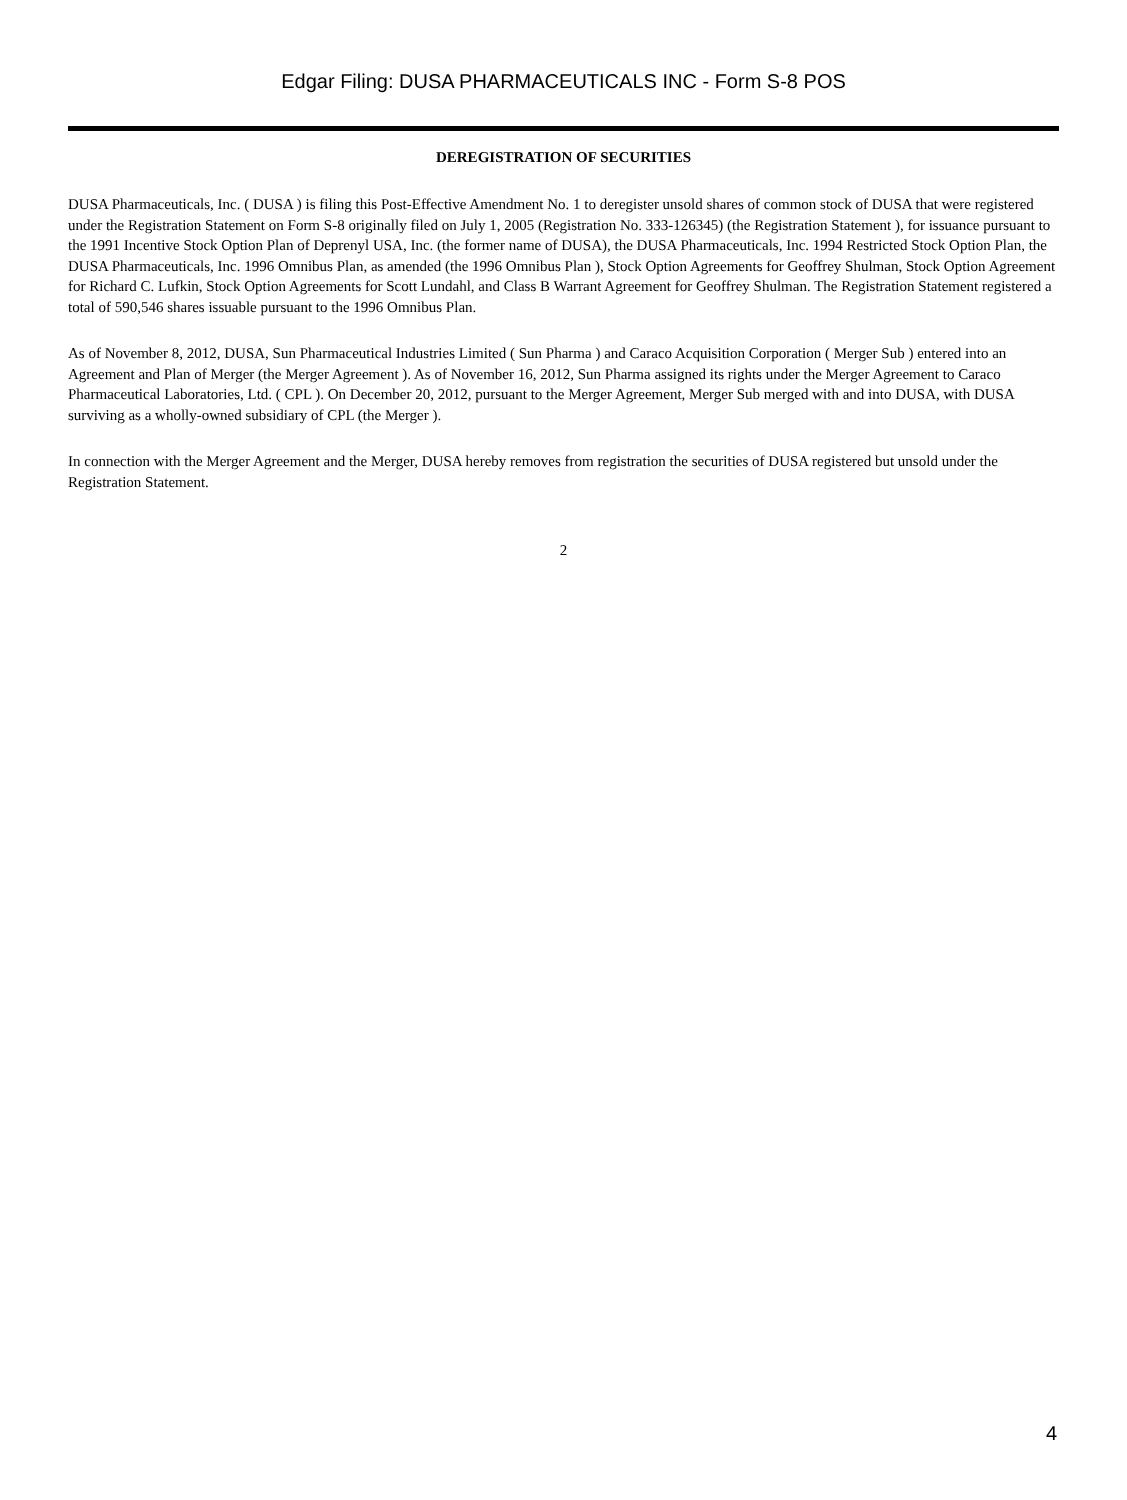Edgar Filing: DUSA PHARMACEUTICALS INC - Form S-8 POS
DEREGISTRATION OF SECURITIES
DUSA Pharmaceuticals, Inc. ( DUSA ) is filing this Post-Effective Amendment No. 1 to deregister unsold shares of common stock of DUSA that were registered under the Registration Statement on Form S-8 originally filed on July 1, 2005 (Registration No. 333-126345) (the Registration Statement ), for issuance pursuant to the 1991 Incentive Stock Option Plan of Deprenyl USA, Inc. (the former name of DUSA), the DUSA Pharmaceuticals, Inc. 1994 Restricted Stock Option Plan, the DUSA Pharmaceuticals, Inc. 1996 Omnibus Plan, as amended (the 1996 Omnibus Plan ), Stock Option Agreements for Geoffrey Shulman, Stock Option Agreement for Richard C. Lufkin, Stock Option Agreements for Scott Lundahl, and Class B Warrant Agreement for Geoffrey Shulman. The Registration Statement registered a total of 590,546 shares issuable pursuant to the 1996 Omnibus Plan.
As of November 8, 2012, DUSA, Sun Pharmaceutical Industries Limited ( Sun Pharma ) and Caraco Acquisition Corporation ( Merger Sub ) entered into an Agreement and Plan of Merger (the Merger Agreement ). As of November 16, 2012, Sun Pharma assigned its rights under the Merger Agreement to Caraco Pharmaceutical Laboratories, Ltd. ( CPL ). On December 20, 2012, pursuant to the Merger Agreement, Merger Sub merged with and into DUSA, with DUSA surviving as a wholly-owned subsidiary of CPL (the Merger ).
In connection with the Merger Agreement and the Merger, DUSA hereby removes from registration the securities of DUSA registered but unsold under the Registration Statement.
2
4